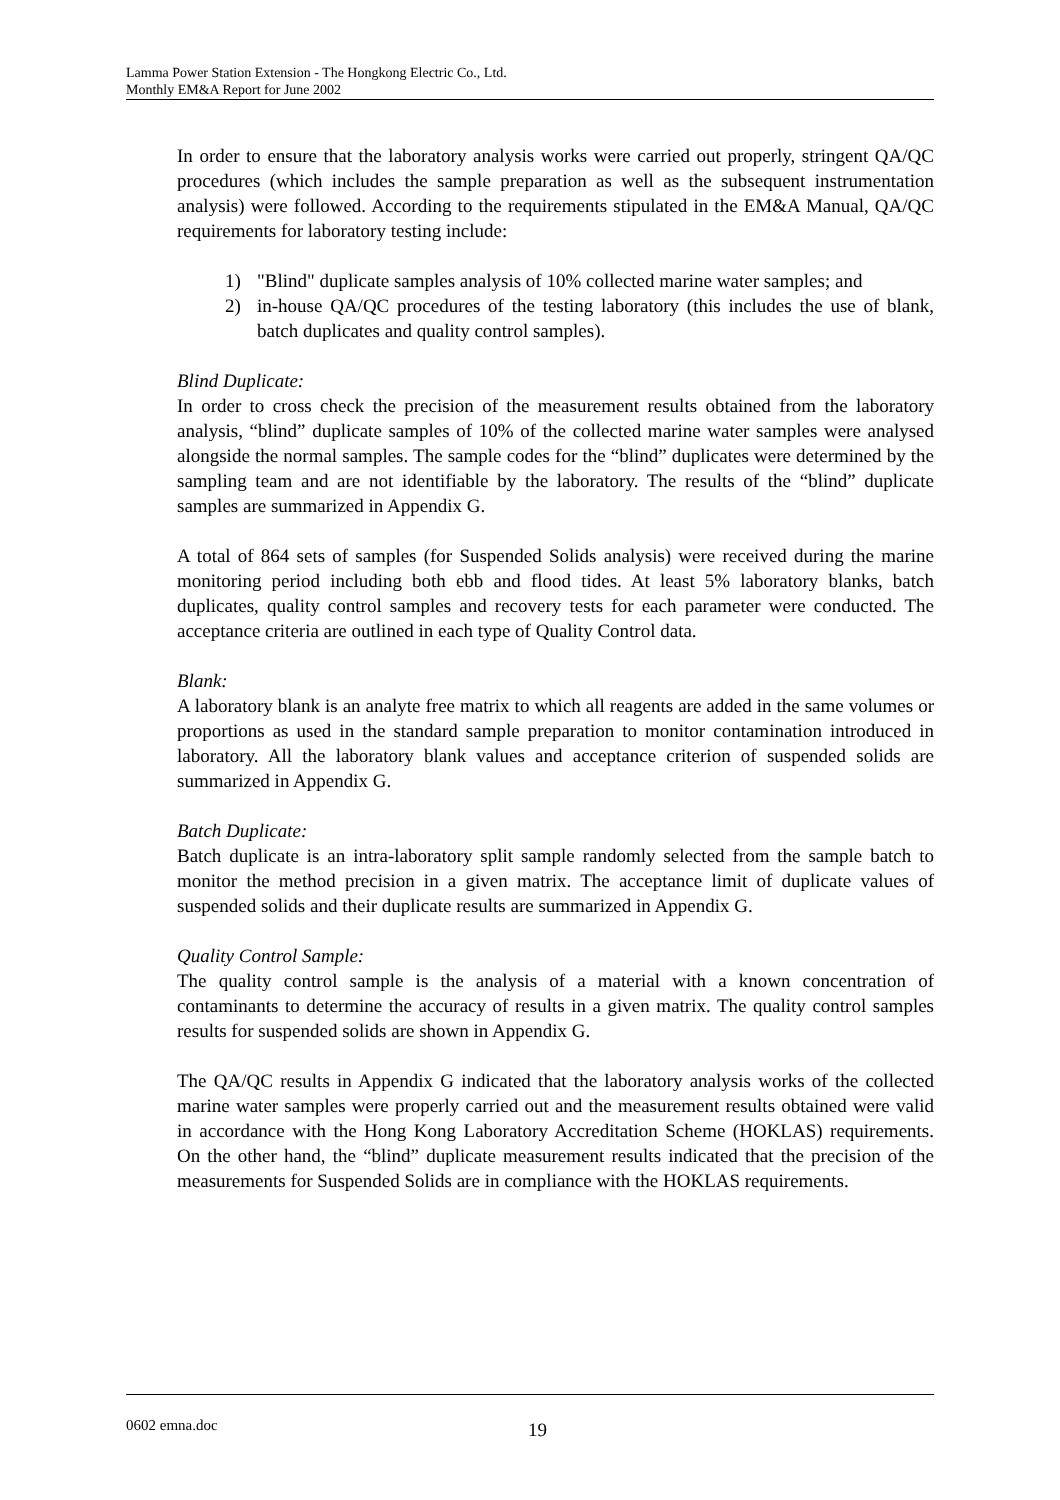Lamma Power Station Extension - The Hongkong Electric Co., Ltd.
Monthly EM&A Report for June 2002
In order to ensure that the laboratory analysis works were carried out properly, stringent QA/QC procedures (which includes the sample preparation as well as the subsequent instrumentation analysis) were followed. According to the requirements stipulated in the EM&A Manual, QA/QC requirements for laboratory testing include:
1) "Blind" duplicate samples analysis of 10% collected marine water samples; and
2) in-house QA/QC procedures of the testing laboratory (this includes the use of blank, batch duplicates and quality control samples).
Blind Duplicate:
In order to cross check the precision of the measurement results obtained from the laboratory analysis, “blind” duplicate samples of 10% of the collected marine water samples were analysed alongside the normal samples. The sample codes for the “blind” duplicates were determined by the sampling team and are not identifiable by the laboratory. The results of the “blind” duplicate samples are summarized in Appendix G.
A total of 864 sets of samples (for Suspended Solids analysis) were received during the marine monitoring period including both ebb and flood tides. At least 5% laboratory blanks, batch duplicates, quality control samples and recovery tests for each parameter were conducted. The acceptance criteria are outlined in each type of Quality Control data.
Blank:
A laboratory blank is an analyte free matrix to which all reagents are added in the same volumes or proportions as used in the standard sample preparation to monitor contamination introduced in laboratory. All the laboratory blank values and acceptance criterion of suspended solids are summarized in Appendix G.
Batch Duplicate:
Batch duplicate is an intra-laboratory split sample randomly selected from the sample batch to monitor the method precision in a given matrix. The acceptance limit of duplicate values of suspended solids and their duplicate results are summarized in Appendix G.
Quality Control Sample:
The quality control sample is the analysis of a material with a known concentration of contaminants to determine the accuracy of results in a given matrix. The quality control samples results for suspended solids are shown in Appendix G.
The QA/QC results in Appendix G indicated that the laboratory analysis works of the collected marine water samples were properly carried out and the measurement results obtained were valid in accordance with the Hong Kong Laboratory Accreditation Scheme (HOKLAS) requirements. On the other hand, the “blind” duplicate measurement results indicated that the precision of the measurements for Suspended Solids are in compliance with the HOKLAS requirements.
0602 emna.doc 19